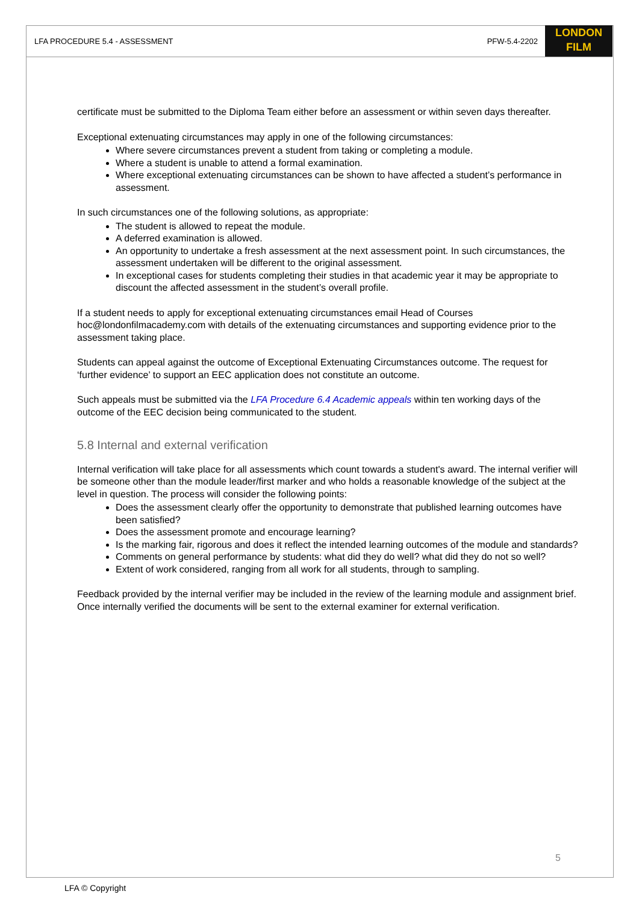LFA PROCEDURE 5.4 - ASSESSMENT PFW-5.4-2202
LONDON
FILM
certificate must be submitted to the Diploma Team either before an assessment or within seven days thereafter.
Exceptional extenuating circumstances may apply in one of the following circumstances:
Where severe circumstances prevent a student from taking or completing a module.
Where a student is unable to attend a formal examination.
Where exceptional extenuating circumstances can be shown to have affected a student’s performance in assessment.
In such circumstances one of the following solutions, as appropriate:
The student is allowed to repeat the module.
A deferred examination is allowed.
An opportunity to undertake a fresh assessment at the next assessment point. In such circumstances, the assessment undertaken will be different to the original assessment.
In exceptional cases for students completing their studies in that academic year it may be appropriate to discount the affected assessment in the student’s overall profile.
If a student needs to apply for exceptional extenuating circumstances email Head of Courses hoc@londonfilmacademy.com with details of the extenuating circumstances and supporting evidence prior to the assessment taking place.
Students can appeal against the outcome of Exceptional Extenuating Circumstances outcome. The request for ‘further evidence’ to support an EEC application does not constitute an outcome.
Such appeals must be submitted via the LFA Procedure 6.4 Academic appeals within ten working days of the outcome of the EEC decision being communicated to the student.
5.8 Internal and external verification
Internal verification will take place for all assessments which count towards a student's award. The internal verifier will be someone other than the module leader/first marker and who holds a reasonable knowledge of the subject at the level in question. The process will consider the following points:
Does the assessment clearly offer the opportunity to demonstrate that published learning outcomes have been satisfied?
Does the assessment promote and encourage learning?
Is the marking fair, rigorous and does it reflect the intended learning outcomes of the module and standards?
Comments on general performance by students: what did they do well? what did they do not so well?
Extent of work considered, ranging from all work for all students, through to sampling.
Feedback provided by the internal verifier may be included in the review of the learning module and assignment brief. Once internally verified the documents will be sent to the external examiner for external verification.
5
LFA © Copyright